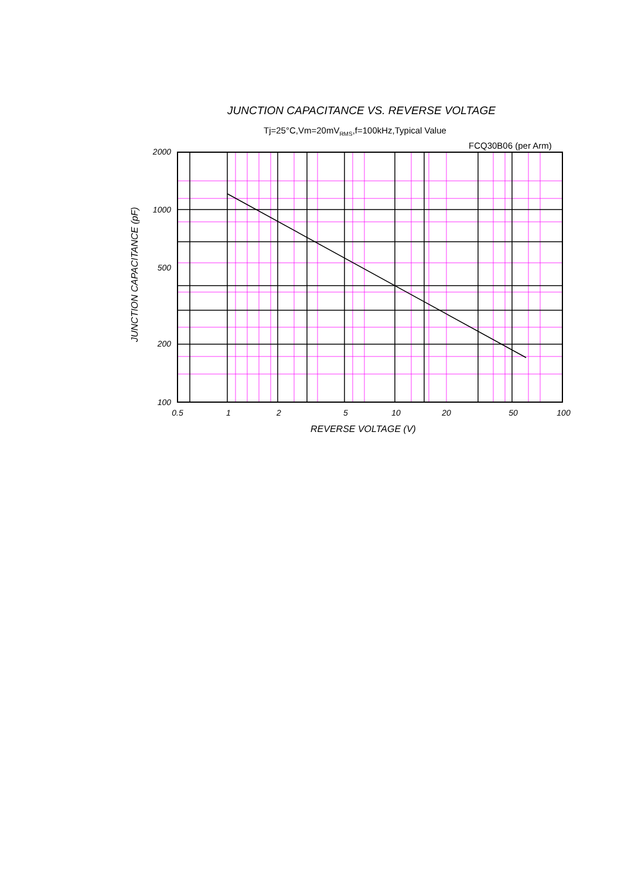JUNCTION CAPACITANCE VS. REVERSE VOLTAGE
Tj=25°C,Vm=20mV<sub>RMS</sub>,f=100kHz,Typical Value
FCQ30B06 (per Arm)
JUNCTION CAPACITANCE (pF)
2000
1000
500
200
100
0.5 1 2 5 10 20 50 100
REVERSE VOLTAGE (V)